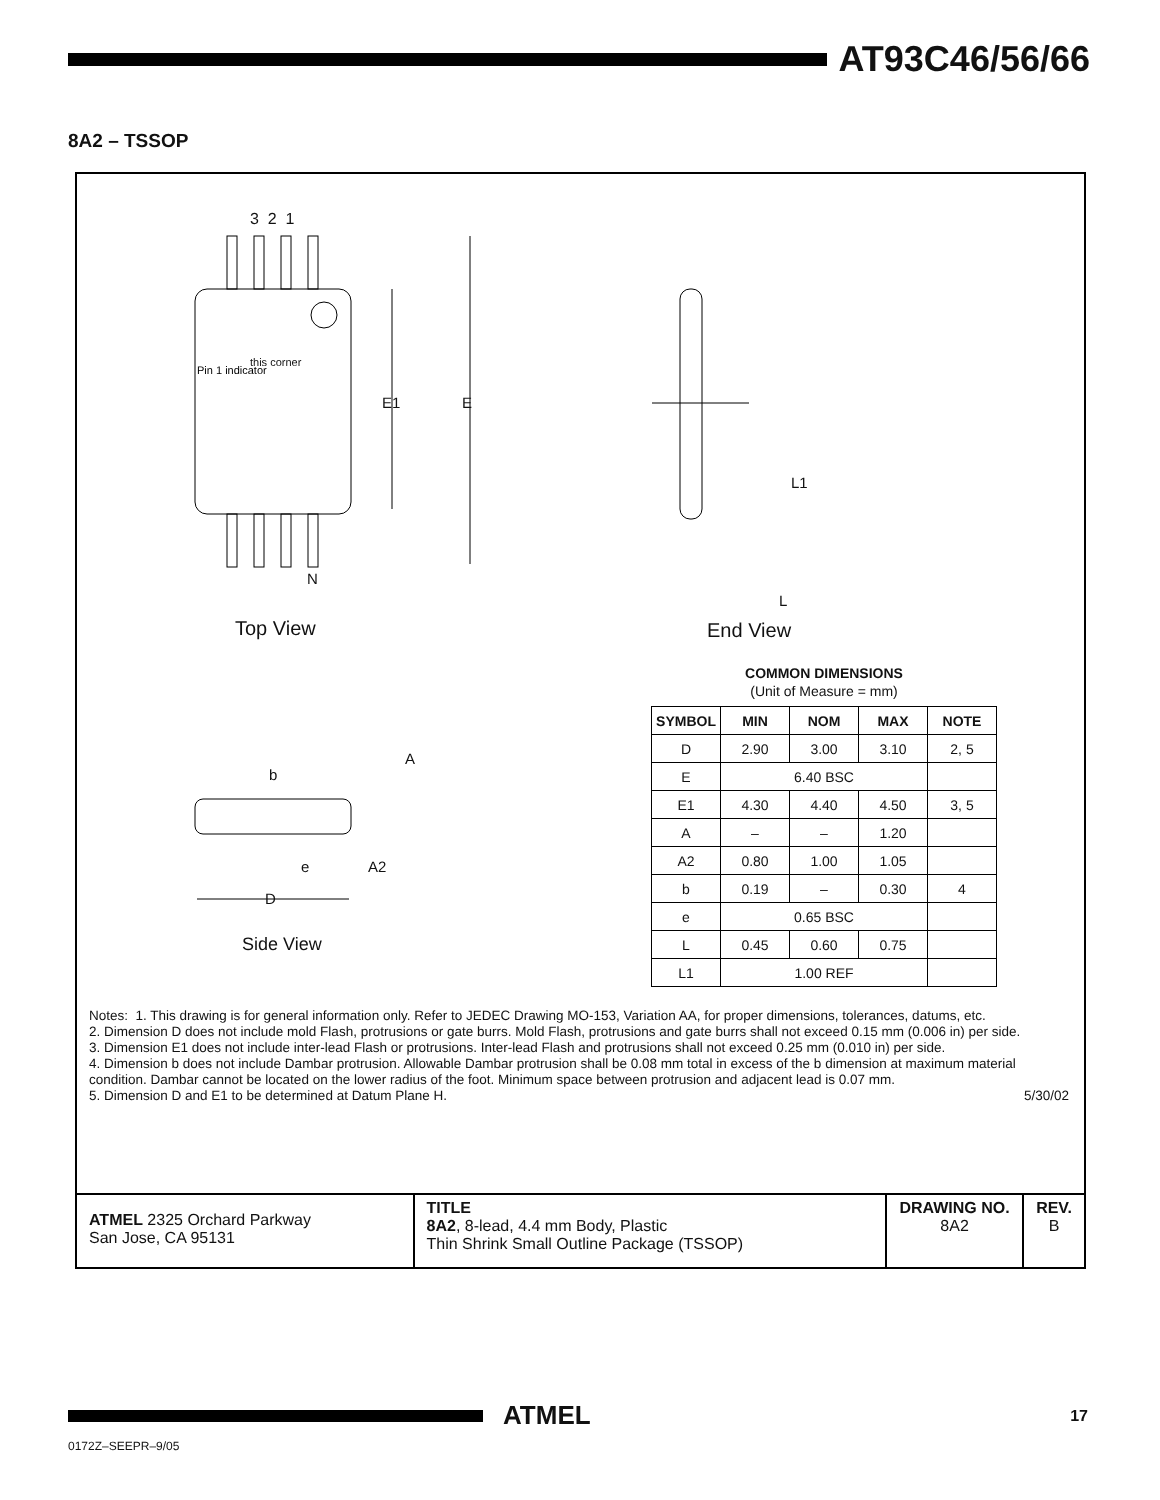AT93C46/56/66
8A2 – TSSOP
Pin 1 indicator
3 2 1
this corner
E1 E
N
Top View
L1
L
End View
b
A
e A2
D
Side View
COMMON DIMENSIONS
(Unit of Measure = mm)
| SYMBOL | MIN | NOM | MAX | NOTE |
| --- | --- | --- | --- | --- |
| D | 2.90 | 3.00 | 3.10 | 2, 5 |
| E | 6.40 BSC | | | |
| E1 | 4.30 | 4.40 | 4.50 | 3, 5 |
| A | – | – | 1.20 | |
| A2 | 0.80 | 1.00 | 1.05 | |
| b | 0.19 | – | 0.30 | 4 |
| e | 0.65 BSC | | | |
| L | 0.45 | 0.60 | 0.75 | |
| L1 | 1.00 REF | | | |
Notes: 1. This drawing is for general information only. Refer to JEDEC Drawing MO-153, Variation AA, for proper dimensions, tolerances, datums, etc.
2. Dimension D does not include mold Flash, protrusions or gate burrs. Mold Flash, protrusions and gate burrs shall not exceed 0.15 mm (0.006 in) per side.
3. Dimension E1 does not include inter-lead Flash or protrusions. Inter-lead Flash and protrusions shall not exceed 0.25 mm (0.010 in) per side.
4. Dimension b does not include Dambar protrusion. Allowable Dambar protrusion shall be 0.08 mm total in excess of the b dimension at maximum material condition. Dambar cannot be located on the lower radius of the foot. Minimum space between protrusion and adjacent lead is 0.07 mm.
5. Dimension D and E1 to be determined at Datum Plane H. 5/30/02
ATMEL 2325 Orchard Parkway
San Jose, CA 95131
TITLE
8A2, 8-lead, 4.4 mm Body, Plastic
Thin Shrink Small Outline Package (TSSOP)
DRAWING NO.
8A2
REV.
B
ATMEL 17
0172Z–SEEPR–9/05